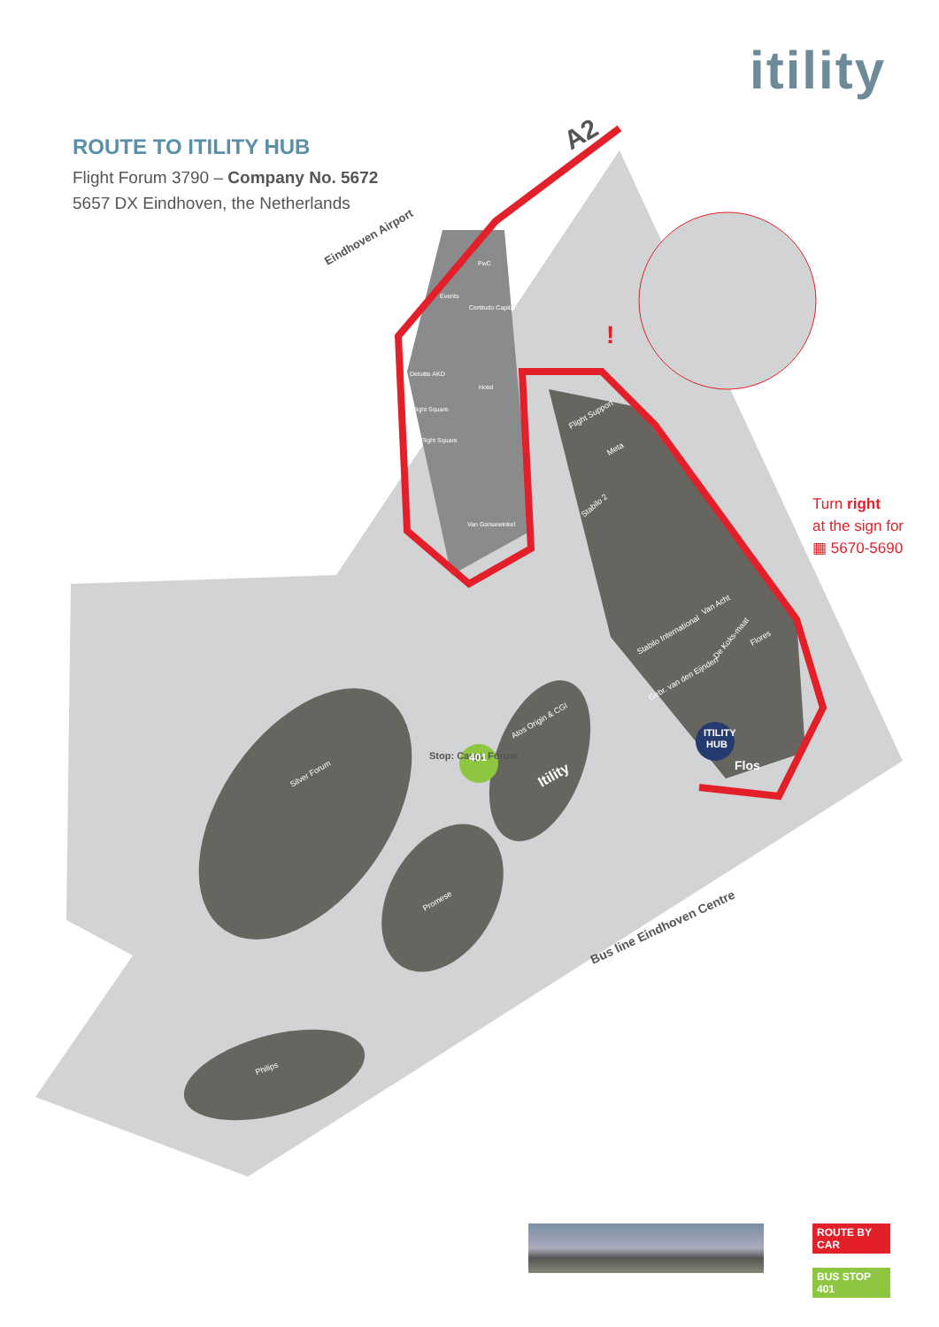itility
ROUTE TO ITILITY HUB
Flight Forum 3790 – Company No. 5672
5657 DX Eindhoven, the Netherlands
A2
Eindhoven Airport
ITILITY
HUB
Flos
Itility
Stop: Cargo Forum
401
Silver Forum
Promese
Philips
Atos Origin & CGI
Flight Support
Meta
Stabilo 2
Van Acht
Stabilo International
Gebr. van den Eijnden
De Koks-maat
Flores
PwC
Events
Certitudo Capital
Deloitte AKD
Hotel
Flight Square
Flight Square
Van Gansewinkel
Bus line Eindhoven Centre
!
Turn right
at the sign for
▦ 5670-5690
ROUTE BY CAR
BUS STOP 401